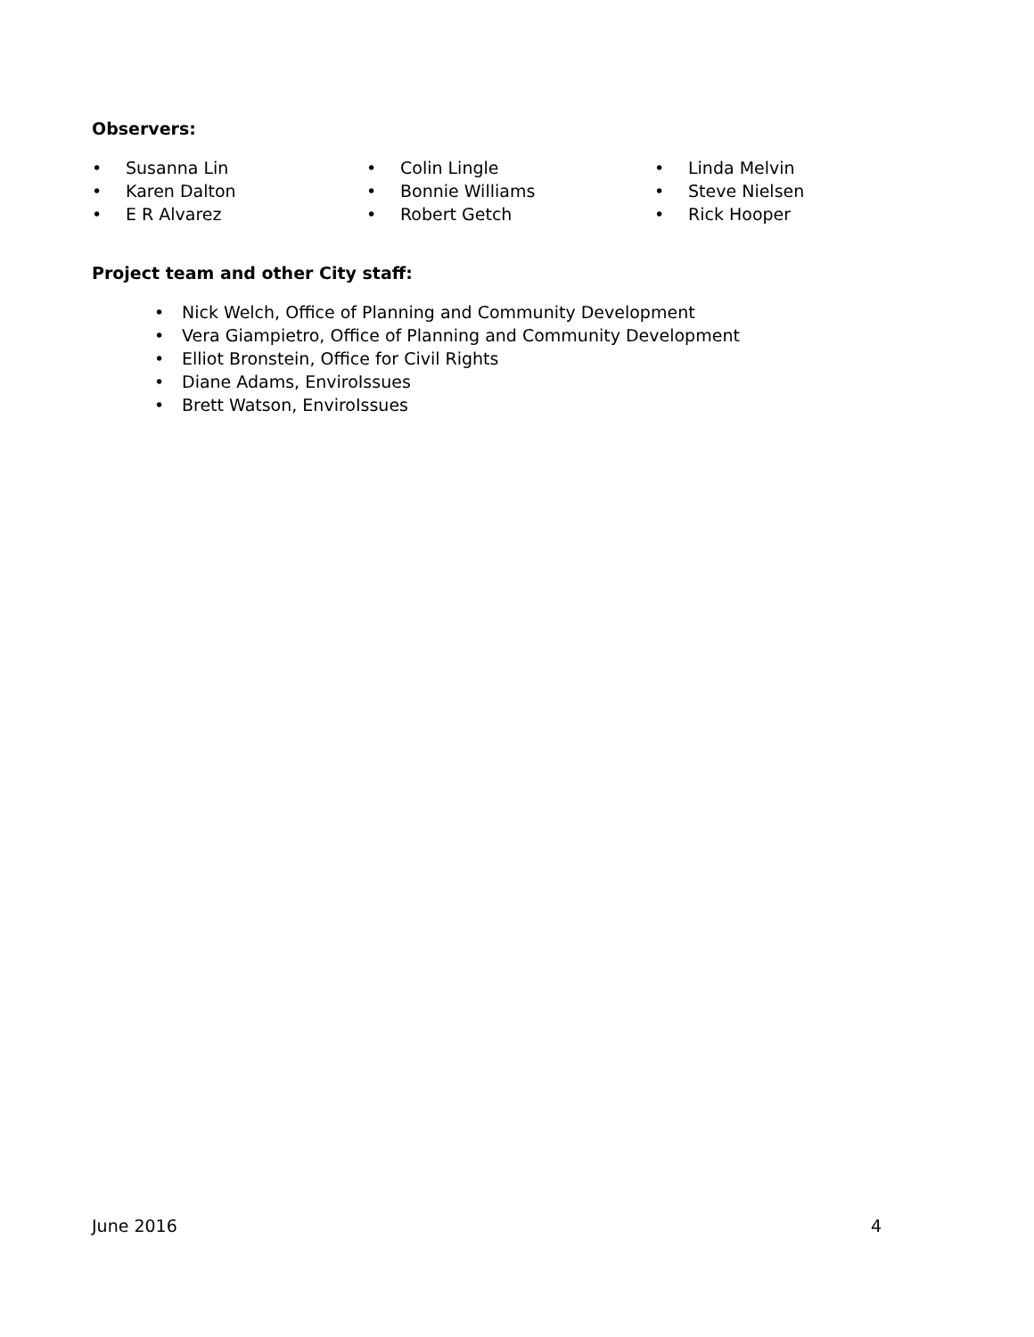Observers:
• Susanna Lin
• Karen Dalton
• E R Alvarez
• Colin Lingle
• Bonnie Williams
• Robert Getch
• Linda Melvin
• Steve Nielsen
• Rick Hooper
Project team and other City staff:
• Nick Welch, Office of Planning and Community Development
• Vera Giampietro, Office of Planning and Community Development
• Elliot Bronstein, Office for Civil Rights
• Diane Adams, EnviroIssues
• Brett Watson, EnviroIssues
June 2016 4